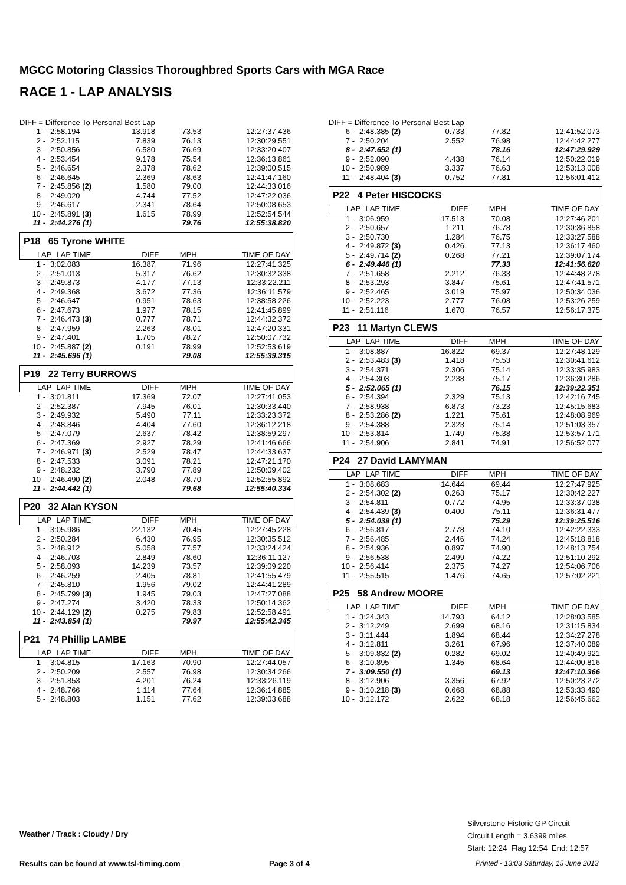MGCC Motoring Classics Thoroughbred Sports Cars with MGA Race
RACE 1 - LAP ANALYSIS
DIFF = Difference To Personal Best Lap
| 1 - | 2:58.194 | 13.918 | 73.53 | 12:27:37.436 |
| 2 - | 2:52.115 | 7.839 | 76.13 | 12:30:29.551 |
| 3 - | 2:50.856 | 6.580 | 76.69 | 12:33:20.407 |
| 4 - | 2:53.454 | 9.178 | 75.54 | 12:36:13.861 |
| 5 - | 2:46.654 | 2.378 | 78.62 | 12:39:00.515 |
| 6 - | 2:46.645 | 2.369 | 78.63 | 12:41:47.160 |
| 7 - | 2:45.856 (2) | 1.580 | 79.00 | 12:44:33.016 |
| 8 - | 2:49.020 | 4.744 | 77.52 | 12:47:22.036 |
| 9 - | 2:46.617 | 2.341 | 78.64 | 12:50:08.653 |
| 10 - | 2:45.891 (3) | 1.615 | 78.99 | 12:52:54.544 |
| 11 - | 2:44.276 (1) | | 79.76 | 12:55:38.820 |
P18 65 Tyrone WHITE
| LAP | LAP TIME | DIFF | MPH | TIME OF DAY |
| --- | --- | --- | --- | --- |
| 1 - | 3:02.083 | 16.387 | 71.96 | 12:27:41.325 |
| 2 - | 2:51.013 | 5.317 | 76.62 | 12:30:32.338 |
| 3 - | 2:49.873 | 4.177 | 77.13 | 12:33:22.211 |
| 4 - | 2:49.368 | 3.672 | 77.36 | 12:36:11.579 |
| 5 - | 2:46.647 | 0.951 | 78.63 | 12:38:58.226 |
| 6 - | 2:47.673 | 1.977 | 78.15 | 12:41:45.899 |
| 7 - | 2:46.473 (3) | 0.777 | 78.71 | 12:44:32.372 |
| 8 - | 2:47.959 | 2.263 | 78.01 | 12:47:20.331 |
| 9 - | 2:47.401 | 1.705 | 78.27 | 12:50:07.732 |
| 10 - | 2:45.887 (2) | 0.191 | 78.99 | 12:52:53.619 |
| 11 - | 2:45.696 (1) | | 79.08 | 12:55:39.315 |
P19 22 Terry BURROWS
| LAP | LAP TIME | DIFF | MPH | TIME OF DAY |
| --- | --- | --- | --- | --- |
| 1 - | 3:01.811 | 17.369 | 72.07 | 12:27:41.053 |
| 2 - | 2:52.387 | 7.945 | 76.01 | 12:30:33.440 |
| 3 - | 2:49.932 | 5.490 | 77.11 | 12:33:23.372 |
| 4 - | 2:48.846 | 4.404 | 77.60 | 12:36:12.218 |
| 5 - | 2:47.079 | 2.637 | 78.42 | 12:38:59.297 |
| 6 - | 2:47.369 | 2.927 | 78.29 | 12:41:46.666 |
| 7 - | 2:46.971 (3) | 2.529 | 78.47 | 12:44:33.637 |
| 8 - | 2:47.533 | 3.091 | 78.21 | 12:47:21.170 |
| 9 - | 2:48.232 | 3.790 | 77.89 | 12:50:09.402 |
| 10 - | 2:46.490 (2) | 2.048 | 78.70 | 12:52:55.892 |
| 11 - | 2:44.442 (1) | | 79.68 | 12:55:40.334 |
P20 32 Alan KYSON
| LAP | LAP TIME | DIFF | MPH | TIME OF DAY |
| --- | --- | --- | --- | --- |
| 1 - | 3:05.986 | 22.132 | 70.45 | 12:27:45.228 |
| 2 - | 2:50.284 | 6.430 | 76.95 | 12:30:35.512 |
| 3 - | 2:48.912 | 5.058 | 77.57 | 12:33:24.424 |
| 4 - | 2:46.703 | 2.849 | 78.60 | 12:36:11.127 |
| 5 - | 2:58.093 | 14.239 | 73.57 | 12:39:09.220 |
| 6 - | 2:46.259 | 2.405 | 78.81 | 12:41:55.479 |
| 7 - | 2:45.810 | 1.956 | 79.02 | 12:44:41.289 |
| 8 - | 2:45.799 (3) | 1.945 | 79.03 | 12:47:27.088 |
| 9 - | 2:47.274 | 3.420 | 78.33 | 12:50:14.362 |
| 10 - | 2:44.129 (2) | 0.275 | 79.83 | 12:52:58.491 |
| 11 - | 2:43.854 (1) | | 79.97 | 12:55:42.345 |
P21 74 Phillip LAMBE
| LAP | LAP TIME | DIFF | MPH | TIME OF DAY |
| --- | --- | --- | --- | --- |
| 1 - | 3:04.815 | 17.163 | 70.90 | 12:27:44.057 |
| 2 - | 2:50.209 | 2.557 | 76.98 | 12:30:34.266 |
| 3 - | 2:51.853 | 4.201 | 76.24 | 12:33:26.119 |
| 4 - | 2:48.766 | 1.114 | 77.64 | 12:36:14.885 |
| 5 - | 2:48.803 | 1.151 | 77.62 | 12:39:03.688 |
DIFF = Difference To Personal Best Lap
| 6 - | 2:48.385 (2) | 0.733 | 77.82 | 12:41:52.073 |
| 7 - | 2:50.204 | 2.552 | 76.98 | 12:44:42.277 |
| 8 - | 2:47.652 (1) | | 78.16 | 12:47:29.929 |
| 9 - | 2:52.090 | 4.438 | 76.14 | 12:50:22.019 |
| 10 - | 2:50.989 | 3.337 | 76.63 | 12:53:13.008 |
| 11 - | 2:48.404 (3) | 0.752 | 77.81 | 12:56:01.412 |
P22 4 Peter HISCOCKS
| LAP | LAP TIME | DIFF | MPH | TIME OF DAY |
| --- | --- | --- | --- | --- |
| 1 - | 3:06.959 | 17.513 | 70.08 | 12:27:46.201 |
| 2 - | 2:50.657 | 1.211 | 76.78 | 12:30:36.858 |
| 3 - | 2:50.730 | 1.284 | 76.75 | 12:33:27.588 |
| 4 - | 2:49.872 (3) | 0.426 | 77.13 | 12:36:17.460 |
| 5 - | 2:49.714 (2) | 0.268 | 77.21 | 12:39:07.174 |
| 6 - | 2:49.446 (1) | | 77.33 | 12:41:56.620 |
| 7 - | 2:51.658 | 2.212 | 76.33 | 12:44:48.278 |
| 8 - | 2:53.293 | 3.847 | 75.61 | 12:47:41.571 |
| 9 - | 2:52.465 | 3.019 | 75.97 | 12:50:34.036 |
| 10 - | 2:52.223 | 2.777 | 76.08 | 12:53:26.259 |
| 11 - | 2:51.116 | 1.670 | 76.57 | 12:56:17.375 |
P23 11 Martyn CLEWS
| LAP | LAP TIME | DIFF | MPH | TIME OF DAY |
| --- | --- | --- | --- | --- |
| 1 - | 3:08.887 | 16.822 | 69.37 | 12:27:48.129 |
| 2 - | 2:53.483 (3) | 1.418 | 75.53 | 12:30:41.612 |
| 3 - | 2:54.371 | 2.306 | 75.14 | 12:33:35.983 |
| 4 - | 2:54.303 | 2.238 | 75.17 | 12:36:30.286 |
| 5 - | 2:52.065 (1) | | 76.15 | 12:39:22.351 |
| 6 - | 2:54.394 | 2.329 | 75.13 | 12:42:16.745 |
| 7 - | 2:58.938 | 6.873 | 73.23 | 12:45:15.683 |
| 8 - | 2:53.286 (2) | 1.221 | 75.61 | 12:48:08.969 |
| 9 - | 2:54.388 | 2.323 | 75.14 | 12:51:03.357 |
| 10 - | 2:53.814 | 1.749 | 75.38 | 12:53:57.171 |
| 11 - | 2:54.906 | 2.841 | 74.91 | 12:56:52.077 |
P24 27 David LAMYMAN
| LAP | LAP TIME | DIFF | MPH | TIME OF DAY |
| --- | --- | --- | --- | --- |
| 1 - | 3:08.683 | 14.644 | 69.44 | 12:27:47.925 |
| 2 - | 2:54.302 (2) | 0.263 | 75.17 | 12:30:42.227 |
| 3 - | 2:54.811 | 0.772 | 74.95 | 12:33:37.038 |
| 4 - | 2:54.439 (3) | 0.400 | 75.11 | 12:36:31.477 |
| 5 - | 2:54.039 (1) | | 75.29 | 12:39:25.516 |
| 6 - | 2:56.817 | 2.778 | 74.10 | 12:42:22.333 |
| 7 - | 2:56.485 | 2.446 | 74.24 | 12:45:18.818 |
| 8 - | 2:54.936 | 0.897 | 74.90 | 12:48:13.754 |
| 9 - | 2:56.538 | 2.499 | 74.22 | 12:51:10.292 |
| 10 - | 2:56.414 | 2.375 | 74.27 | 12:54:06.706 |
| 11 - | 2:55.515 | 1.476 | 74.65 | 12:57:02.221 |
P25 58 Andrew MOORE
| LAP | LAP TIME | DIFF | MPH | TIME OF DAY |
| --- | --- | --- | --- | --- |
| 1 - | 3:24.343 | 14.793 | 64.12 | 12:28:03.585 |
| 2 - | 3:12.249 | 2.699 | 68.16 | 12:31:15.834 |
| 3 - | 3:11.444 | 1.894 | 68.44 | 12:34:27.278 |
| 4 - | 3:12.811 | 3.261 | 67.96 | 12:37:40.089 |
| 5 - | 3:09.832 (2) | 0.282 | 69.02 | 12:40:49.921 |
| 6 - | 3:10.895 | 1.345 | 68.64 | 12:44:00.816 |
| 7 - | 3:09.550 (1) | | 69.13 | 12:47:10.366 |
| 8 - | 3:12.906 | 3.356 | 67.92 | 12:50:23.272 |
| 9 - | 3:10.218 (3) | 0.668 | 68.88 | 12:53:33.490 |
| 10 - | 3:12.172 | 2.622 | 68.18 | 12:56:45.662 |
Silverstone Historic GP Circuit
Circuit Length = 3.6399 miles
Start: 12:24 Flag 12:54 End: 12:57
Weather / Track : Cloudy / Dry
Results can be found at www.tsl-timing.com
Page 3 of 4
Printed - 13:03 Saturday, 15 June 2013